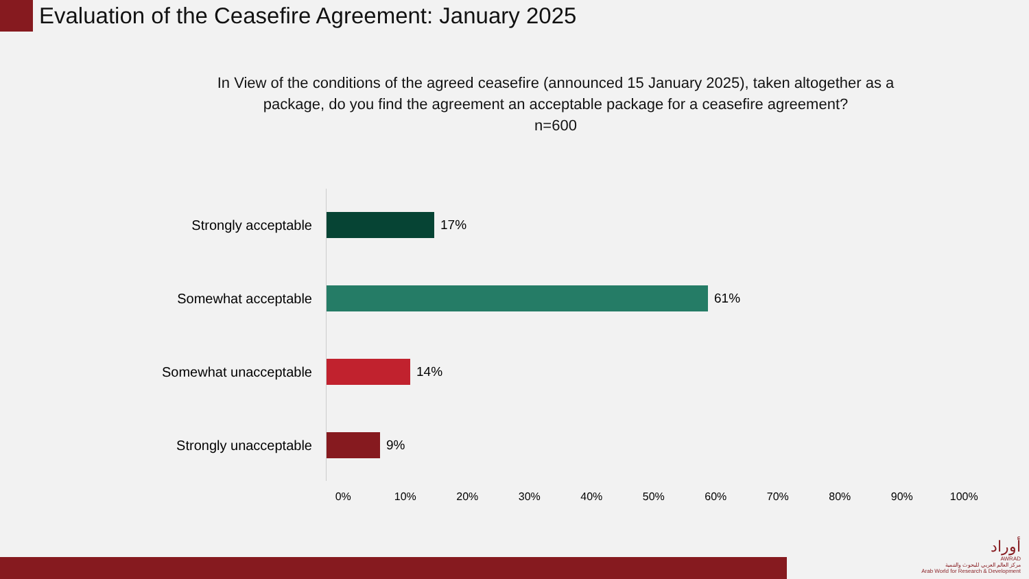Evaluation of the Ceasefire Agreement: January 2025
In View of the conditions of the agreed ceasefire (announced 15 January 2025), taken altogether as a package, do you find the agreement an acceptable package for a ceasefire agreement?
n=600
Strongly acceptable 17%
Somewhat acceptable 61%
Somewhat unacceptable 14%
Strongly unacceptable 9%
0% 10% 20% 30% 40% 50% 60% 70% 80% 90% 100%
أوراد
AWRAD
مركز العالم العربي للبحوث والتنمية
Arab World for Research & Development